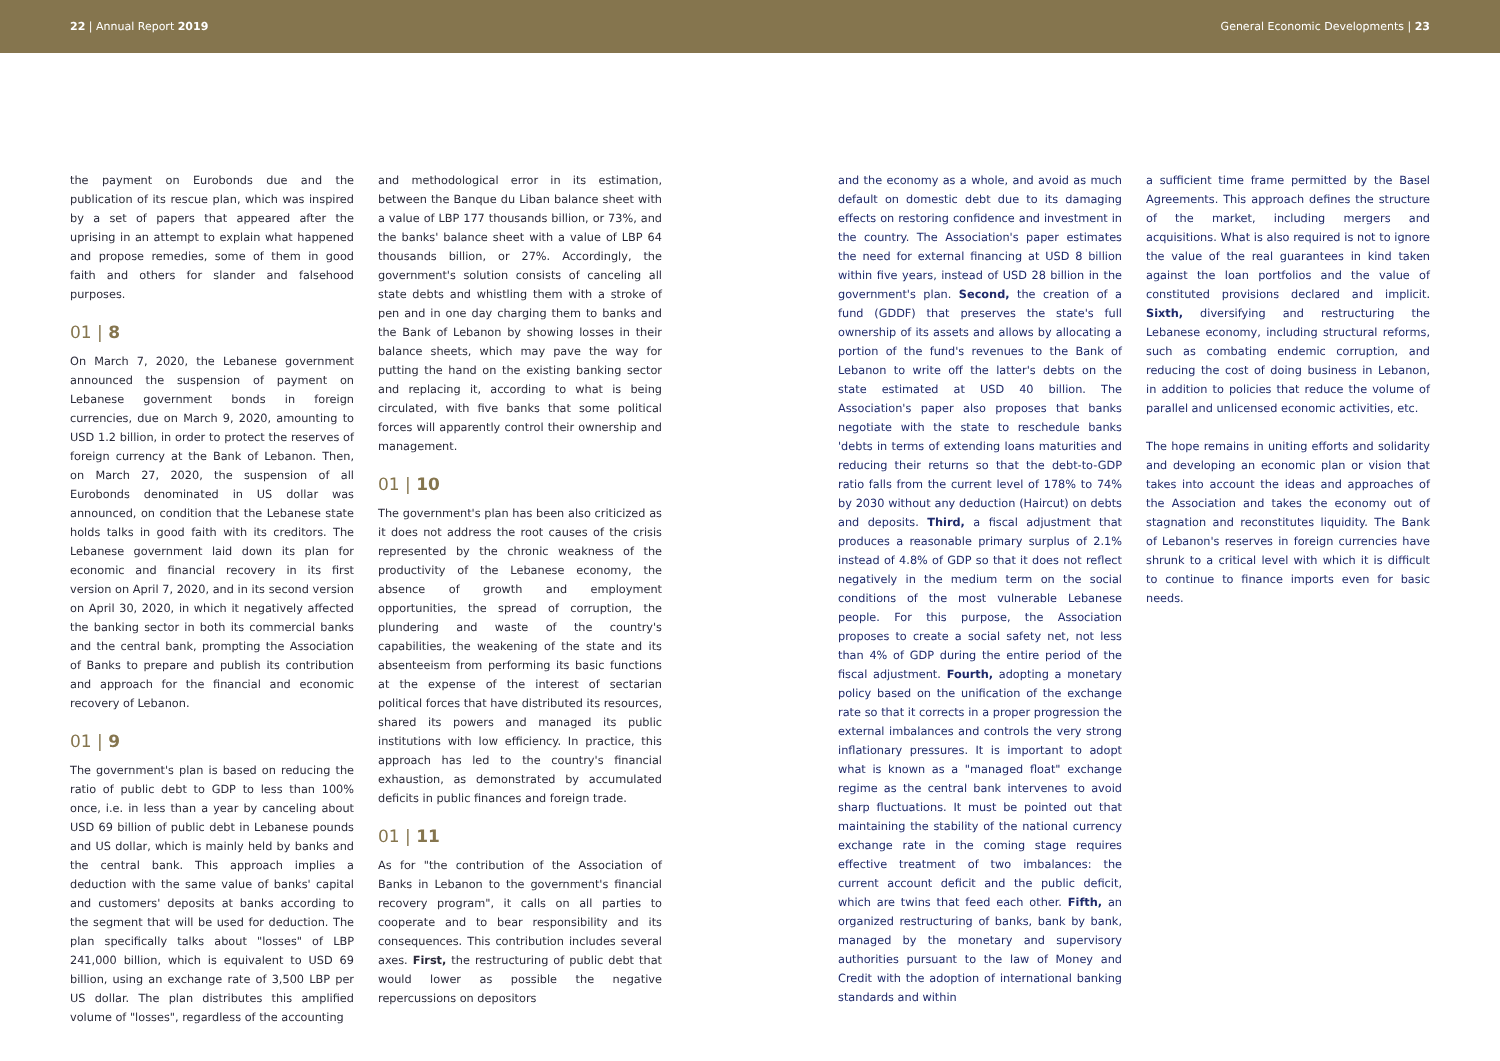22 | Annual Report 2019 General Economic Developments | 23
the payment on Eurobonds due and the publication of its rescue plan, which was inspired by a set of papers that appeared after the uprising in an attempt to explain what happened and propose remedies, some of them in good faith and others for slander and falsehood purposes.
01 | 8
On March 7, 2020, the Lebanese government announced the suspension of payment on Lebanese government bonds in foreign currencies, due on March 9, 2020, amounting to USD 1.2 billion, in order to protect the reserves of foreign currency at the Bank of Lebanon. Then, on March 27, 2020, the suspension of all Eurobonds denominated in US dollar was announced, on condition that the Lebanese state holds talks in good faith with its creditors. The Lebanese government laid down its plan for economic and financial recovery in its first version on April 7, 2020, and in its second version on April 30, 2020, in which it negatively affected the banking sector in both its commercial banks and the central bank, prompting the Association of Banks to prepare and publish its contribution and approach for the financial and economic recovery of Lebanon.
01 | 9
The government's plan is based on reducing the ratio of public debt to GDP to less than 100% once, i.e. in less than a year by canceling about USD 69 billion of public debt in Lebanese pounds and US dollar, which is mainly held by banks and the central bank. This approach implies a deduction with the same value of banks' capital and customers' deposits at banks according to the segment that will be used for deduction. The plan specifically talks about "losses" of LBP 241,000 billion, which is equivalent to USD 69 billion, using an exchange rate of 3,500 LBP per US dollar. The plan distributes this amplified volume of "losses", regardless of the accounting
and methodological error in its estimation, between the Banque du Liban balance sheet with a value of LBP 177 thousands billion, or 73%, and the banks' balance sheet with a value of LBP 64 thousands billion, or 27%. Accordingly, the government's solution consists of canceling all state debts and whistling them with a stroke of pen and in one day charging them to banks and the Bank of Lebanon by showing losses in their balance sheets, which may pave the way for putting the hand on the existing banking sector and replacing it, according to what is being circulated, with five banks that some political forces will apparently control their ownership and management.
01 | 10
The government's plan has been also criticized as it does not address the root causes of the crisis represented by the chronic weakness of the productivity of the Lebanese economy, the absence of growth and employment opportunities, the spread of corruption, the plundering and waste of the country's capabilities, the weakening of the state and its absenteeism from performing its basic functions at the expense of the interest of sectarian political forces that have distributed its resources, shared its powers and managed its public institutions with low efficiency. In practice, this approach has led to the country's financial exhaustion, as demonstrated by accumulated deficits in public finances and foreign trade.
01 | 11
As for "the contribution of the Association of Banks in Lebanon to the government's financial recovery program", it calls on all parties to cooperate and to bear responsibility and its consequences. This contribution includes several axes. First, the restructuring of public debt that would lower as possible the negative repercussions on depositors
and the economy as a whole, and avoid as much default on domestic debt due to its damaging effects on restoring confidence and investment in the country. The Association's paper estimates the need for external financing at USD 8 billion within five years, instead of USD 28 billion in the government's plan. Second, the creation of a fund (GDDF) that preserves the state's full ownership of its assets and allows by allocating a portion of the fund's revenues to the Bank of Lebanon to write off the latter's debts on the state estimated at USD 40 billion. The Association's paper also proposes that banks negotiate with the state to reschedule banks 'debts in terms of extending loans maturities and reducing their returns so that the debt-to-GDP ratio falls from the current level of 178% to 74% by 2030 without any deduction (Haircut) on debts and deposits. Third, a fiscal adjustment that produces a reasonable primary surplus of 2.1% instead of 4.8% of GDP so that it does not reflect negatively in the medium term on the social conditions of the most vulnerable Lebanese people. For this purpose, the Association proposes to create a social safety net, not less than 4% of GDP during the entire period of the fiscal adjustment. Fourth, adopting a monetary policy based on the unification of the exchange rate so that it corrects in a proper progression the external imbalances and controls the very strong inflationary pressures. It is important to adopt what is known as a "managed float" exchange regime as the central bank intervenes to avoid sharp fluctuations. It must be pointed out that maintaining the stability of the national currency exchange rate in the coming stage requires effective treatment of two imbalances: the current account deficit and the public deficit, which are twins that feed each other. Fifth, an organized restructuring of banks, bank by bank, managed by the monetary and supervisory authorities pursuant to the law of Money and Credit with the adoption of international banking standards and within
a sufficient time frame permitted by the Basel Agreements. This approach defines the structure of the market, including mergers and acquisitions. What is also required is not to ignore the value of the real guarantees in kind taken against the loan portfolios and the value of constituted provisions declared and implicit. Sixth, diversifying and restructuring the Lebanese economy, including structural reforms, such as combating endemic corruption, and reducing the cost of doing business in Lebanon, in addition to policies that reduce the volume of parallel and unlicensed economic activities, etc.
The hope remains in uniting efforts and solidarity and developing an economic plan or vision that takes into account the ideas and approaches of the Association and takes the economy out of stagnation and reconstitutes liquidity. The Bank of Lebanon's reserves in foreign currencies have shrunk to a critical level with which it is difficult to continue to finance imports even for basic needs.